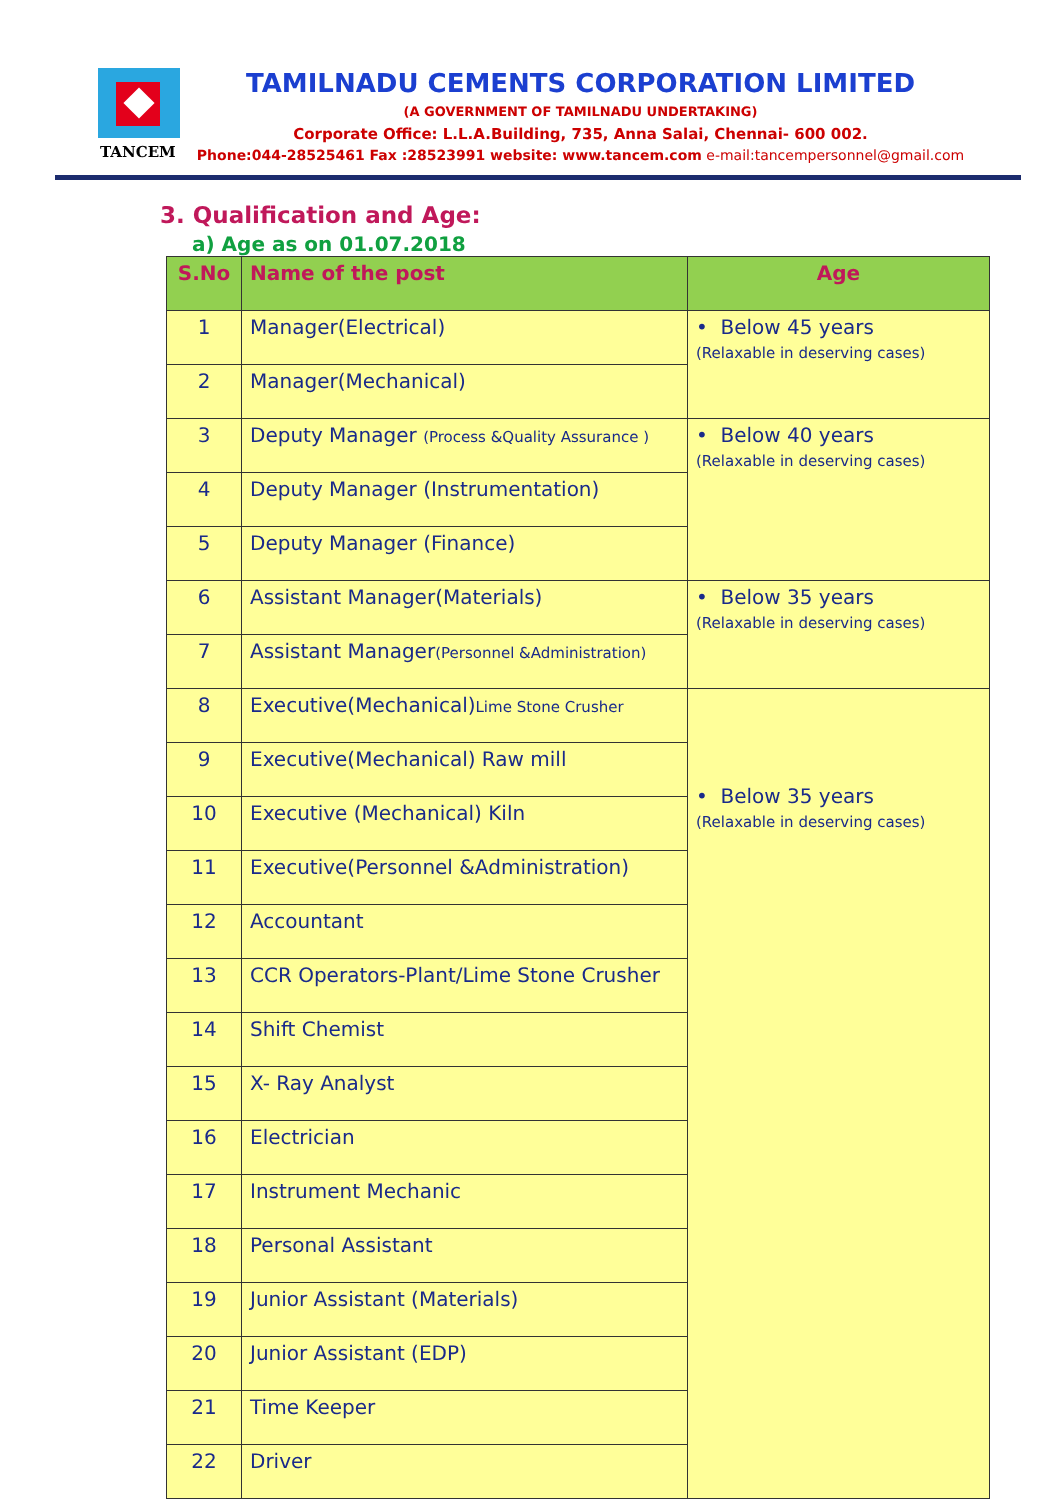TANCEM
TAMILNADU CEMENTS CORPORATION LIMITED
(A GOVERNMENT OF TAMILNADU UNDERTAKING)
Corporate Office: L.L.A.Building, 735, Anna Salai, Chennai- 600 002.
Phone:044-28525461 Fax :28523991 website: www.tancem.com e-mail:tancempersonnel@gmail.com
3. Qualification and Age:
a) Age as on 01.07.2018
| S.No | Name of the post | Age |
| --- | --- | --- |
| 1 | Manager(Electrical) | • Below 45 years (Relaxable in deserving cases) |
| 2 | Manager(Mechanical) | |
| 3 | Deputy Manager (Process &Quality Assurance ) | • Below 40 years (Relaxable in deserving cases) |
| 4 | Deputy Manager (Instrumentation) | |
| 5 | Deputy Manager (Finance) | |
| 6 | Assistant Manager(Materials) | • Below 35 years (Relaxable in deserving cases) |
| 7 | Assistant Manager (Personnel &Administration) | |
| 8 | Executive(Mechanical) Lime Stone Crusher | • Below 35 years (Relaxable in deserving cases) |
| 9 | Executive(Mechanical) Raw mill | |
| 10 | Executive (Mechanical) Kiln | |
| 11 | Executive(Personnel &Administration) | |
| 12 | Accountant | |
| 13 | CCR Operators-Plant/Lime Stone Crusher | |
| 14 | Shift Chemist | |
| 15 | X- Ray Analyst | |
| 16 | Electrician | |
| 17 | Instrument Mechanic | |
| 18 | Personal Assistant | |
| 19 | Junior Assistant (Materials) | |
| 20 | Junior Assistant (EDP) | |
| 21 | Time Keeper | |
| 22 | Driver | |